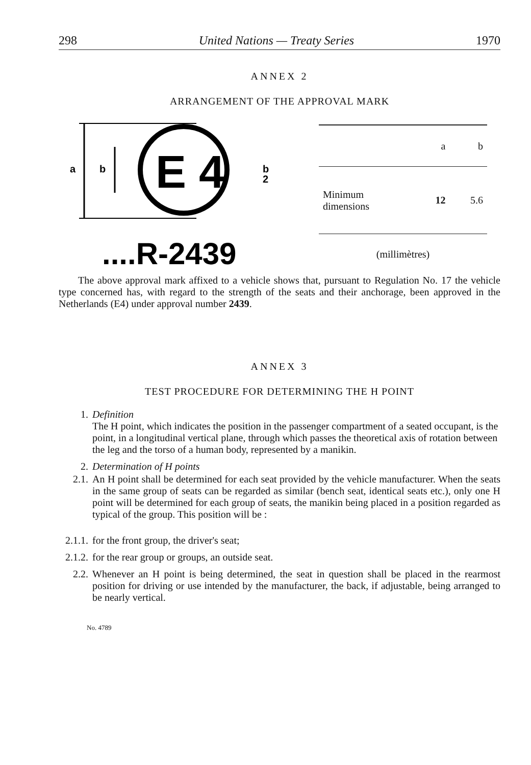298 United Nations — Treaty Series 1970
ANNEX 2
ARRANGEMENT OF THE APPROVAL MARK
a
b
E 4
b
2
....R-2439
| | a | b |
| --- | --- | --- |
| Minimum dimensions | 12 | 5.6 |
| (millimètres) | | |
The above approval mark affixed to a vehicle shows that, pursuant to Regulation No. 17 the vehicle type concerned has, with regard to the strength of the seats and their anchorage, been approved in the Netherlands (E4) under approval number 2439.
ANNEX 3
TEST PROCEDURE FOR DETERMINING THE H POINT
1. Definition
The H point, which indicates the position in the passenger compartment of a seated occupant, is the point, in a longitudinal vertical plane, through which passes the theoretical axis of rotation between the leg and the torso of a human body, represented by a manikin.
2. Determination of H points
2.1.
An H point shall be determined for each seat provided by the vehicle manufacturer. When the seats in the same group of seats can be regarded as similar (bench seat, identical seats etc.), only one H point will be determined for each group of seats, the manikin being placed in a position regarded as typical of the group. This position will be :
2.1.1. for the front group, the driver's seat;
2.1.2. for the rear group or groups, an outside seat.
2.2.
Whenever an H point is being determined, the seat in question shall be placed in the rearmost position for driving or use intended by the manufacturer, the back, if adjustable, being arranged to be nearly vertical.
No. 4789